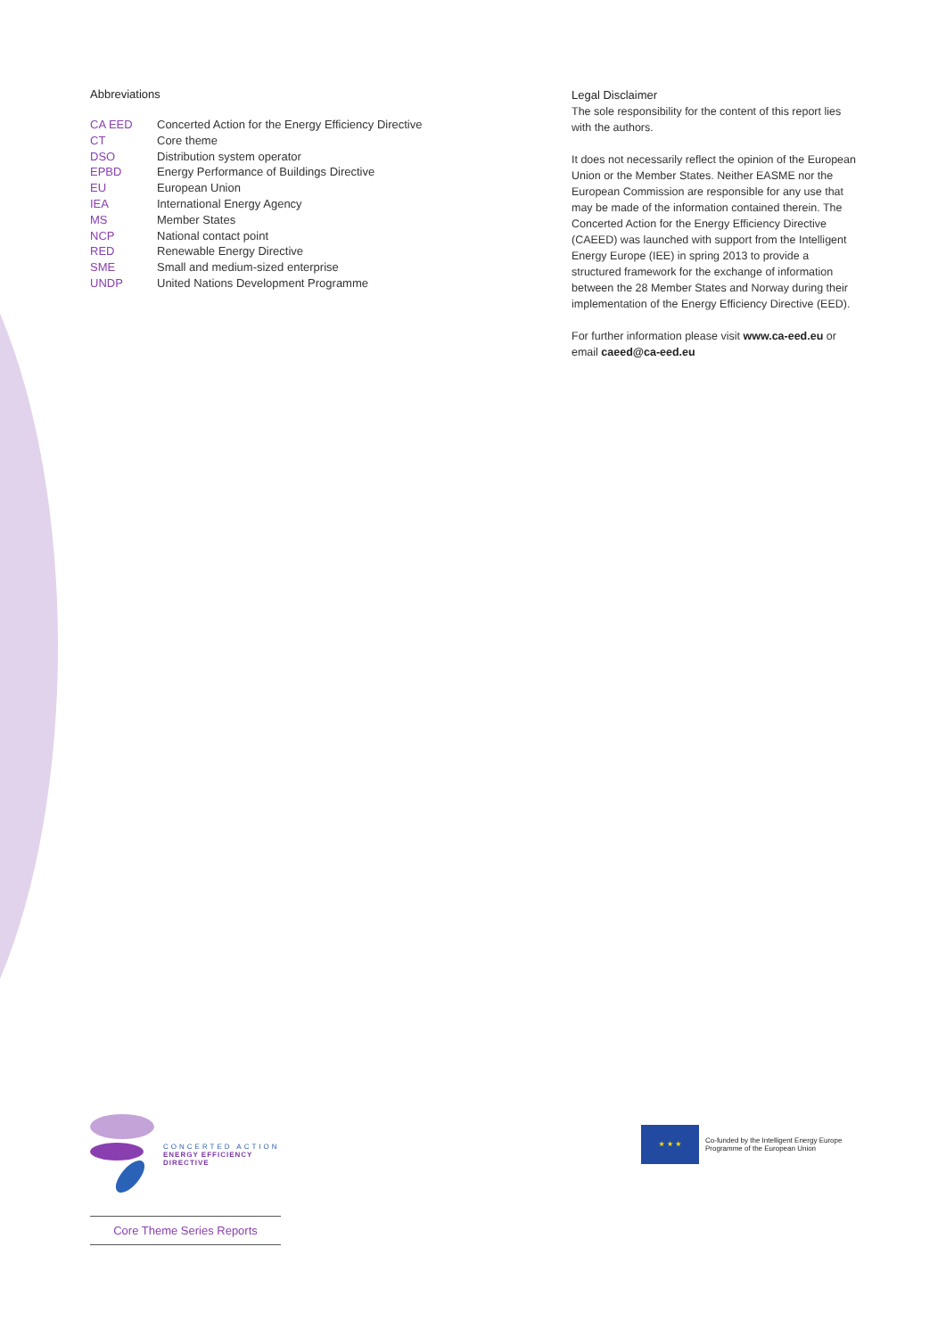Abbreviations
| CA EED | Concerted Action for the Energy Efficiency Directive |
| CT | Core theme |
| DSO | Distribution system operator |
| EPBD | Energy Performance of Buildings Directive |
| EU | European Union |
| IEA | International Energy Agency |
| MS | Member States |
| NCP | National contact point |
| RED | Renewable Energy Directive |
| SME | Small and medium-sized enterprise |
| UNDP | United Nations Development Programme |
Legal Disclaimer
The sole responsibility for the content of this report lies with the authors.
It does not necessarily reflect the opinion of the European Union or the Member States. Neither EASME nor the European Commission are responsible for any use that may be made of the information contained therein. The Concerted Action for the Energy Efficiency Directive (CAEED) was launched with support from the Intelligent Energy Europe (IEE) in spring 2013 to provide a structured framework for the exchange of information between the 28 Member States and Norway during their implementation of the Energy Efficiency Directive (EED).
For further information please visit www.ca-eed.eu or email caeed@ca-eed.eu
CONCERTED ACTION
ENERGY EFFICIENCY
DIRECTIVE
★ ★ ★
Co-funded by the Intelligent Energy Europe
Programme of the European Union
Core Theme Series Reports